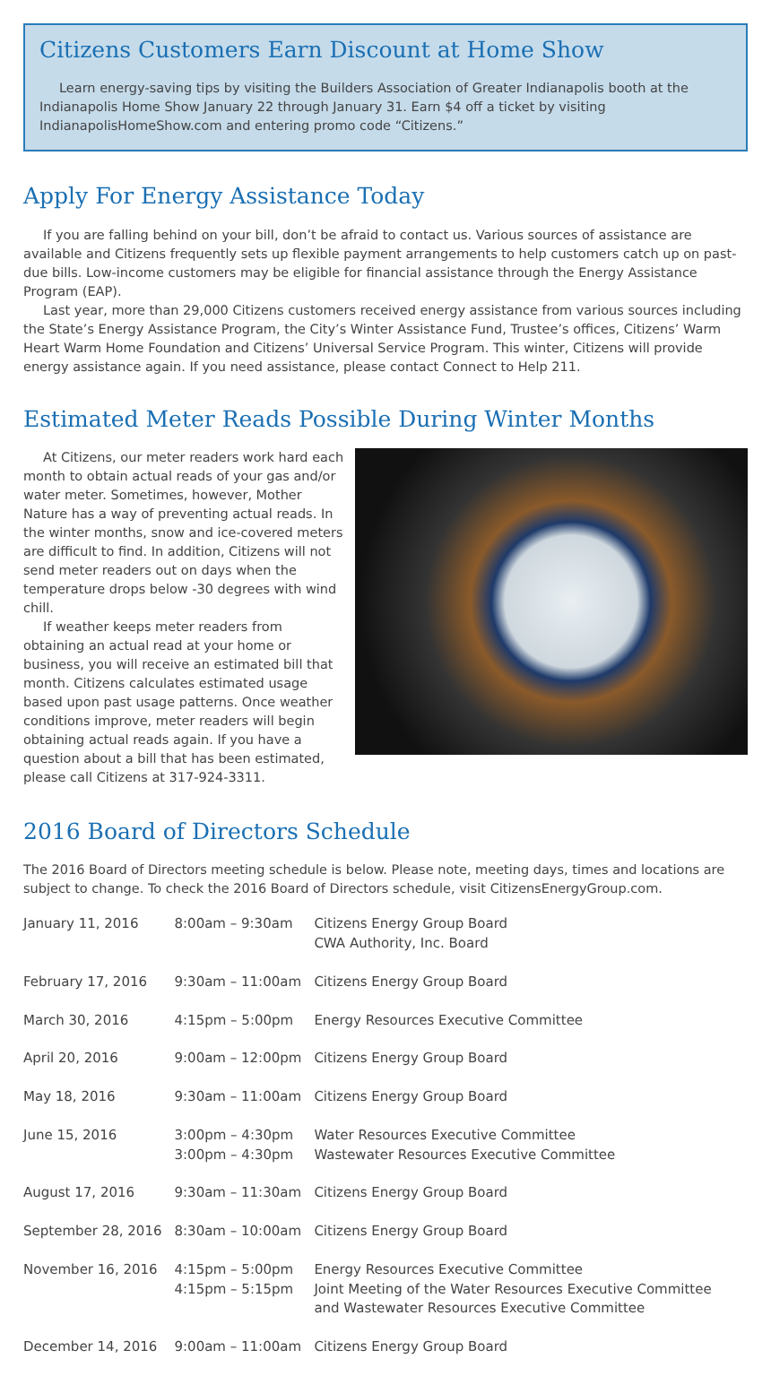Citizens Customers Earn Discount at Home Show
Learn energy-saving tips by visiting the Builders Association of Greater Indianapolis booth at the Indianapolis Home Show January 22 through January 31. Earn $4 off a ticket by visiting IndianapolisHomeShow.com and entering promo code “Citizens.”
Apply For Energy Assistance Today
If you are falling behind on your bill, don’t be afraid to contact us. Various sources of assistance are available and Citizens frequently sets up flexible payment arrangements to help customers catch up on past-due bills. Low-income customers may be eligible for financial assistance through the Energy Assistance Program (EAP).
Last year, more than 29,000 Citizens customers received energy assistance from various sources including the State’s Energy Assistance Program, the City’s Winter Assistance Fund, Trustee’s offices, Citizens’ Warm Heart Warm Home Foundation and Citizens’ Universal Service Program. This winter, Citizens will provide energy assistance again. If you need assistance, please contact Connect to Help 211.
Estimated Meter Reads Possible During Winter Months
At Citizens, our meter readers work hard each month to obtain actual reads of your gas and/or water meter. Sometimes, however, Mother Nature has a way of preventing actual reads. In the winter months, snow and ice-covered meters are difficult to find. In addition, Citizens will not send meter readers out on days when the temperature drops below -30 degrees with wind chill.
If weather keeps meter readers from obtaining an actual read at your home or business, you will receive an estimated bill that month. Citizens calculates estimated usage based upon past usage patterns. Once weather conditions improve, meter readers will begin obtaining actual reads again. If you have a question about a bill that has been estimated, please call Citizens at 317-924-3311.
2016 Board of Directors Schedule
The 2016 Board of Directors meeting schedule is below. Please note, meeting days, times and locations are subject to change. To check the 2016 Board of Directors schedule, visit CitizensEnergyGroup.com.
| January 11, 2016 | 8:00am – 9:30am | Citizens Energy Group Board CWA Authority, Inc. Board |
| February 17, 2016 | 9:30am – 11:00am | Citizens Energy Group Board |
| March 30, 2016 | 4:15pm – 5:00pm | Energy Resources Executive Committee |
| April 20, 2016 | 9:00am – 12:00pm | Citizens Energy Group Board |
| May 18, 2016 | 9:30am – 11:00am | Citizens Energy Group Board |
| June 15, 2016 | 3:00pm – 4:30pm 3:00pm – 4:30pm | Water Resources Executive Committee Wastewater Resources Executive Committee |
| August 17, 2016 | 9:30am – 11:30am | Citizens Energy Group Board |
| September 28, 2016 | 8:30am – 10:00am | Citizens Energy Group Board |
| November 16, 2016 | 4:15pm – 5:00pm 4:15pm – 5:15pm | Energy Resources Executive Committee Joint Meeting of the Water Resources Executive Committee and Wastewater Resources Executive Committee |
| December 14, 2016 | 9:00am – 11:00am | Citizens Energy Group Board |